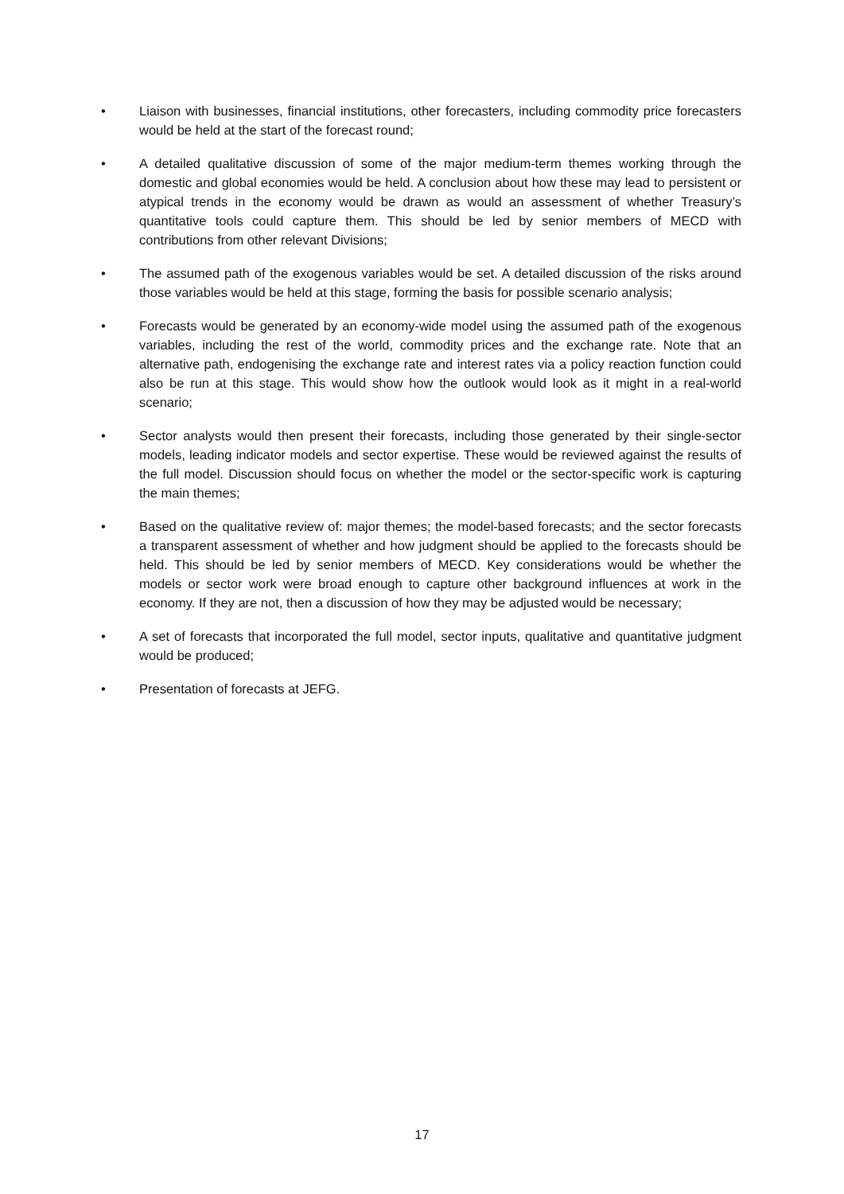• Liaison with businesses, financial institutions, other forecasters, including commodity price forecasters would be held at the start of the forecast round;
• A detailed qualitative discussion of some of the major medium-term themes working through the domestic and global economies would be held. A conclusion about how these may lead to persistent or atypical trends in the economy would be drawn as would an assessment of whether Treasury’s quantitative tools could capture them. This should be led by senior members of MECD with contributions from other relevant Divisions;
• The assumed path of the exogenous variables would be set. A detailed discussion of the risks around those variables would be held at this stage, forming the basis for possible scenario analysis;
• Forecasts would be generated by an economy-wide model using the assumed path of the exogenous variables, including the rest of the world, commodity prices and the exchange rate. Note that an alternative path, endogenising the exchange rate and interest rates via a policy reaction function could also be run at this stage. This would show how the outlook would look as it might in a real-world scenario;
• Sector analysts would then present their forecasts, including those generated by their single-sector models, leading indicator models and sector expertise. These would be reviewed against the results of the full model. Discussion should focus on whether the model or the sector-specific work is capturing the main themes;
• Based on the qualitative review of: major themes; the model-based forecasts; and the sector forecasts a transparent assessment of whether and how judgment should be applied to the forecasts should be held. This should be led by senior members of MECD. Key considerations would be whether the models or sector work were broad enough to capture other background influences at work in the economy. If they are not, then a discussion of how they may be adjusted would be necessary;
• A set of forecasts that incorporated the full model, sector inputs, qualitative and quantitative judgment would be produced;
• Presentation of forecasts at JEFG.
17